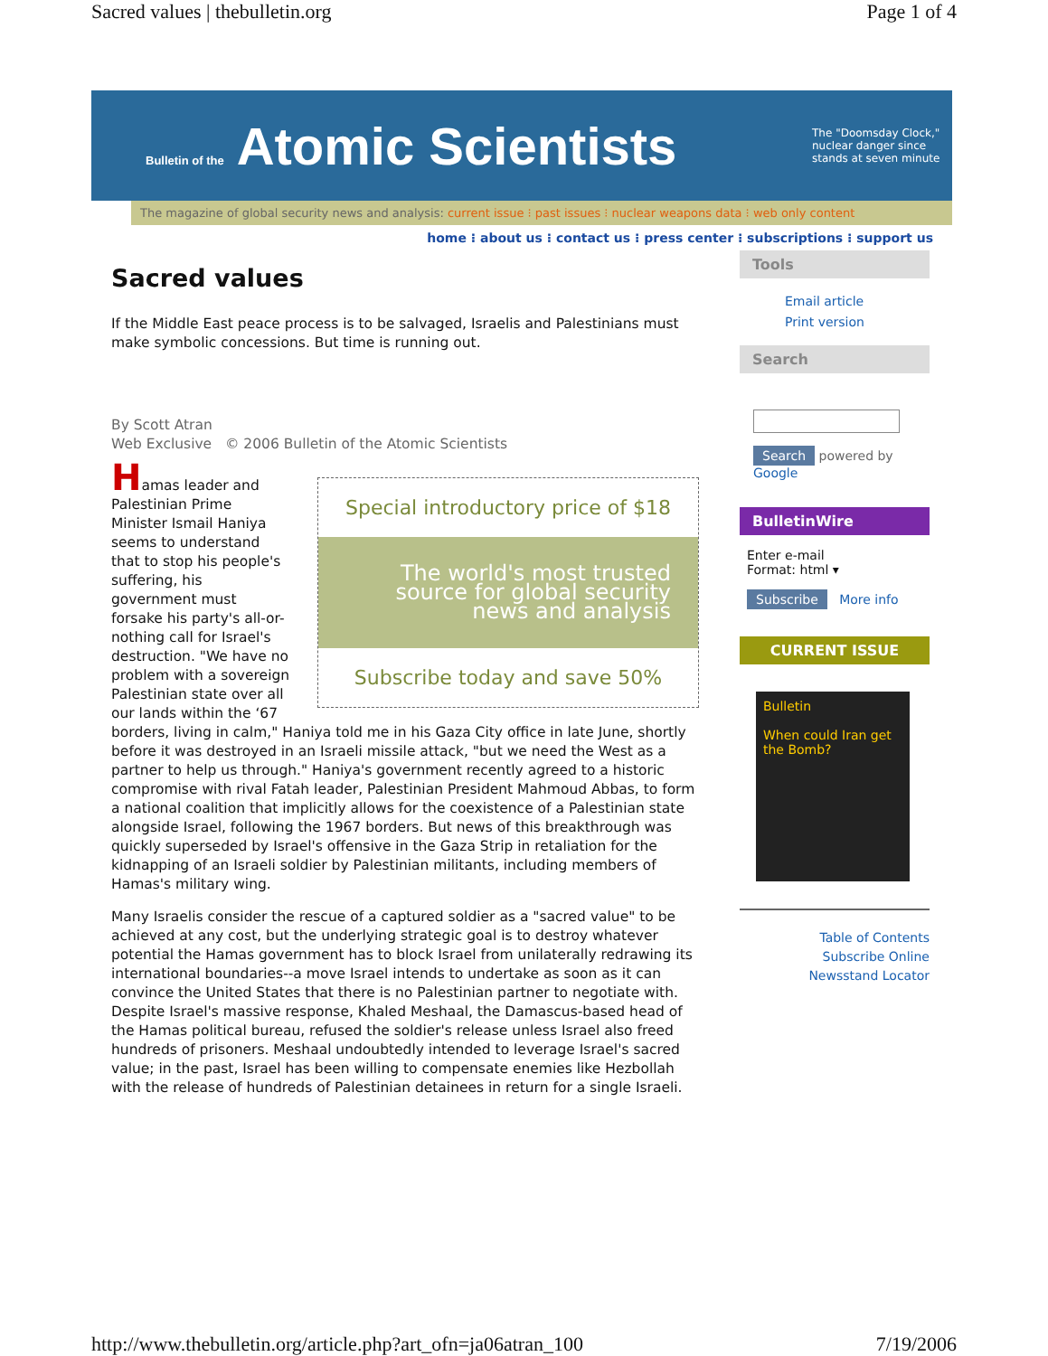Sacred values | thebulletin.org Page 1 of 4
Bulletin of the Atomic Scientists
The "Doomsday Clock," nuclear danger since stands at seven minute
The magazine of global security news and analysis: current issue ⁝ past issues ⁝ nuclear weapons data ⁝ web only content
home ⁝ about us ⁝ contact us ⁝ press center ⁝ subscriptions ⁝ support us
Sacred values
If the Middle East peace process is to be salvaged, Israelis and Palestinians must make symbolic concessions. But time is running out.
By Scott Atran
Web Exclusive © 2006 Bulletin of the Atomic Scientists
Special introductory price of $18
The world's most trusted source for global security news and analysis
Subscribe today and save 50%
Hamas leader and Palestinian Prime Minister Ismail Haniya seems to understand that to stop his people's suffering, his government must forsake his party's all-or-nothing call for Israel's destruction. "We have no problem with a sovereign Palestinian state over all our lands within the ‘67 borders, living in calm," Haniya told me in his Gaza City office in late June, shortly before it was destroyed in an Israeli missile attack, "but we need the West as a partner to help us through." Haniya's government recently agreed to a historic compromise with rival Fatah leader, Palestinian President Mahmoud Abbas, to form a national coalition that implicitly allows for the coexistence of a Palestinian state alongside Israel, following the 1967 borders. But news of this breakthrough was quickly superseded by Israel's offensive in the Gaza Strip in retaliation for the kidnapping of an Israeli soldier by Palestinian militants, including members of Hamas's military wing.
Many Israelis consider the rescue of a captured soldier as a "sacred value" to be achieved at any cost, but the underlying strategic goal is to destroy whatever potential the Hamas government has to block Israel from unilaterally redrawing its international boundaries--a move Israel intends to undertake as soon as it can convince the United States that there is no Palestinian partner to negotiate with. Despite Israel's massive response, Khaled Meshaal, the Damascus-based head of the Hamas political bureau, refused the soldier's release unless Israel also freed hundreds of prisoners. Meshaal undoubtedly intended to leverage Israel's sacred value; in the past, Israel has been willing to compensate enemies like Hezbollah with the release of hundreds of Palestinian detainees in return for a single Israeli.
Tools
Email article
Print version
Search
Search powered by Google
BulletinWire
Enter e-mail
Format: html ▾
Subscribe More info
CURRENT ISSUE
Bulletin
When could Iran get the Bomb?
Table of Contents
Subscribe Online
Newsstand Locator
http://www.thebulletin.org/article.php?art_ofn=ja06atran_100 7/19/2006